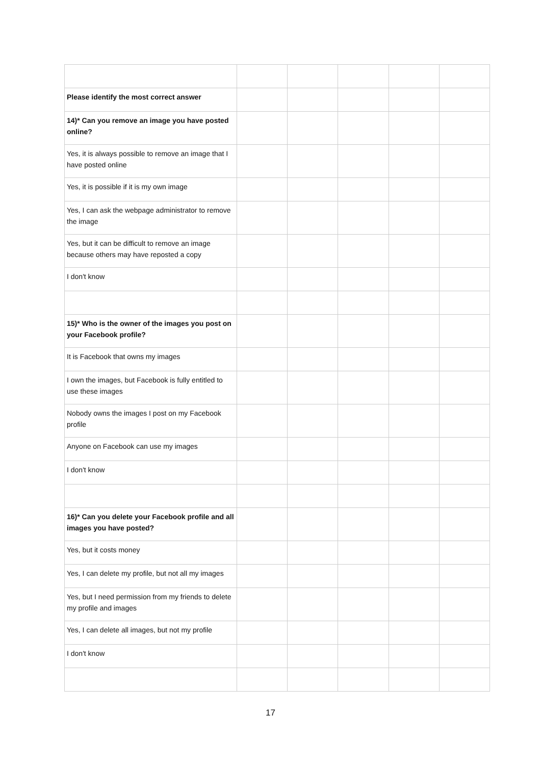| Please identify the most correct answer | | | | | |
| 14)* Can you remove an image you have posted online? | | | | | |
| Yes, it is always possible to remove an image that I have posted online | | | | | |
| Yes, it is possible if it is my own image | | | | | |
| Yes, I can ask the webpage administrator to remove the image | | | | | |
| Yes, but it can be difficult to remove an image because others may have reposted a copy | | | | | |
| I don't know | | | | | |
| 15)* Who is the owner of the images you post on your Facebook profile? | | | | | |
| It is Facebook that owns my images | | | | | |
| I own the images, but Facebook is fully entitled to use these images | | | | | |
| Nobody owns the images I post on my Facebook profile | | | | | |
| Anyone on Facebook can use my images | | | | | |
| I don't know | | | | | |
| 16)* Can you delete your Facebook profile and all images you have posted? | | | | | |
| Yes, but it costs money | | | | | |
| Yes, I can delete my profile, but not all my images | | | | | |
| Yes, but I need permission from my friends to delete my profile and images | | | | | |
| Yes, I can delete all images, but not my profile | | | | | |
| I don't know | | | | | |
17